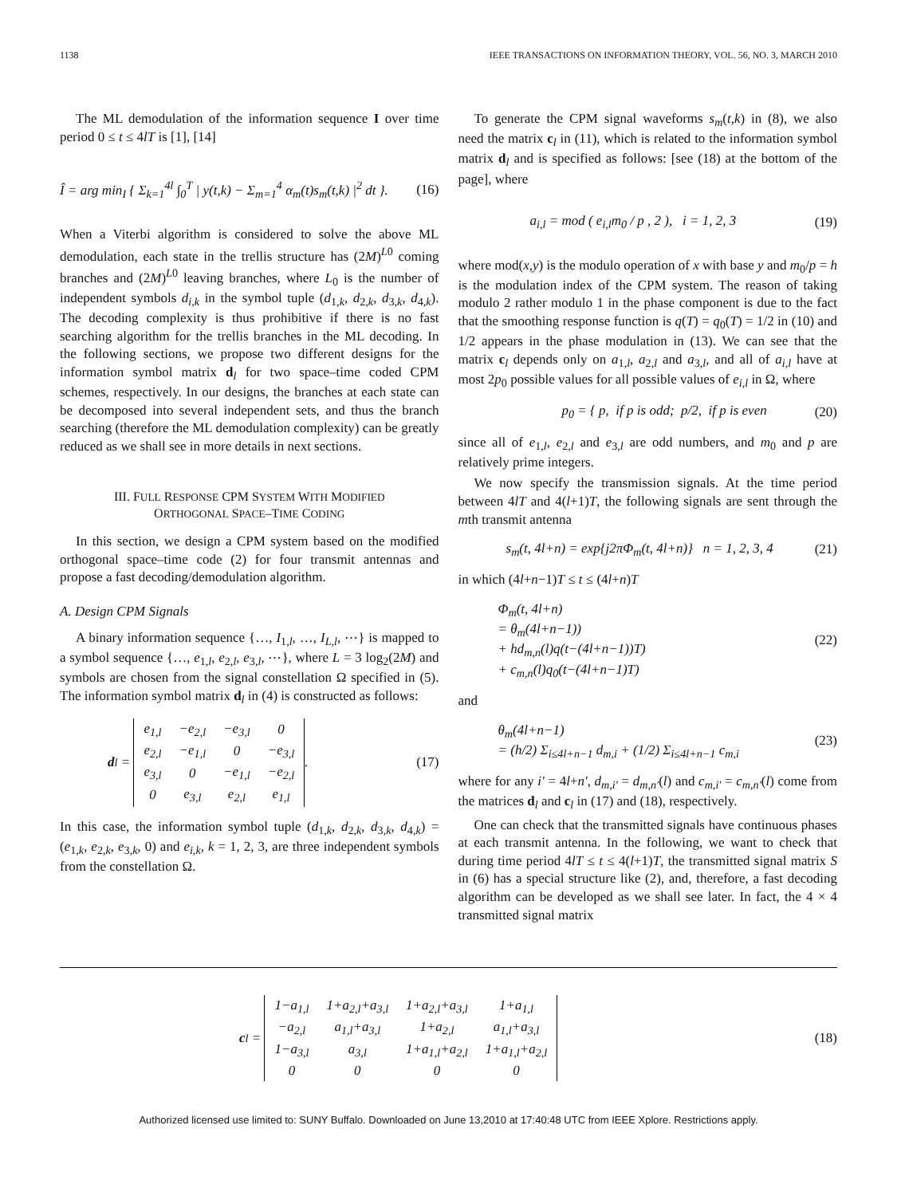1138 IEEE TRANSACTIONS ON INFORMATION THEORY, VOL. 56, NO. 3, MARCH 2010
The ML demodulation of the information sequence I over time period 0 ≤ t ≤ 4lT is [1], [14]
Î = arg min<sub>I</sub> { Σ<sub>k=1</sub><sup>4l</sup> ∫<sub>0</sub><sup>T</sup> | y(t,k) − Σ<sub>m=1</sub><sup>4</sup> α<sub>m</sub>(t)s<sub>m</sub>(t,k) |<sup>2</sup> dt }. (16)
When a Viterbi algorithm is considered to solve the above ML demodulation, each state in the trellis structure has (2M)<sup>L0</sup> coming branches and (2M)<sup>L0</sup> leaving branches, where L<sub>0</sub> is the number of independent symbols d<sub>i,k</sub> in the symbol tuple (d<sub>1,k</sub>, d<sub>2,k</sub>, d<sub>3,k</sub>, d<sub>4,k</sub>). The decoding complexity is thus prohibitive if there is no fast searching algorithm for the trellis branches in the ML decoding. In the following sections, we propose two different designs for the information symbol matrix d<sub>l</sub> for two space–time coded CPM schemes, respectively. In our designs, the branches at each state can be decomposed into several independent sets, and thus the branch searching (therefore the ML demodulation complexity) can be greatly reduced as we shall see in more details in next sections.
III. FULL RESPONSE CPM SYSTEM WITH MODIFIED
ORTHOGONAL SPACE–TIME CODING
In this section, we design a CPM system based on the modified orthogonal space–time code (2) for four transmit antennas and propose a fast decoding/demodulation algorithm.
A. Design CPM Signals
A binary information sequence {…, I<sub>1,l</sub>, …, I<sub>L,l</sub>, ⋯} is mapped to a symbol sequence {…, e<sub>1,l</sub>, e<sub>2,l</sub>, e<sub>3,l</sub>, ⋯}, where L = 3 log<sub>2</sub>(2M) and symbols are chosen from the signal constellation Ω specified in (5). The information symbol matrix d<sub>l</sub> in (4) is constructed as follows:
d<sub>l</sub> =
| e<sub>1,l</sub> | −e<sub>2,l</sub> | −e<sub>3,l</sub> | 0 |
| e<sub>2,l</sub> | −e<sub>1,l</sub> | 0 | −e<sub>3,l</sub> |
| e<sub>3,l</sub> | 0 | −e<sub>1,l</sub> | −e<sub>2,l</sub> |
| 0 | e<sub>3,l</sub> | e<sub>2,l</sub> | e<sub>1,l</sub> |
. (17)
In this case, the information symbol tuple (d<sub>1,k</sub>, d<sub>2,k</sub>, d<sub>3,k</sub>, d<sub>4,k</sub>) = (e<sub>1,k</sub>, e<sub>2,k</sub>, e<sub>3,k</sub>, 0) and e<sub>i,k</sub>, k = 1, 2, 3, are three independent symbols from the constellation Ω.
To generate the CPM signal waveforms s<sub>m</sub>(t,k) in (8), we also need the matrix c<sub>l</sub> in (11), which is related to the information symbol matrix d<sub>l</sub> and is specified as follows: [see (18) at the bottom of the page], where
a<sub>i,l</sub> = mod ( e<sub>i,l</sub>m<sub>0</sub> / p , 2 ), i = 1, 2, 3 (19)
where mod(x,y) is the modulo operation of x with base y and m<sub>0</sub>/p = h is the modulation index of the CPM system. The reason of taking modulo 2 rather modulo 1 in the phase component is due to the fact that the smoothing response function is q(T) = q<sub>0</sub>(T) = 1/2 in (10) and 1/2 appears in the phase modulation in (13). We can see that the matrix c<sub>l</sub> depends only on a<sub>1,l</sub>, a<sub>2,l</sub> and a<sub>3,l</sub>, and all of a<sub>i,l</sub> have at most 2p<sub>0</sub> possible values for all possible values of e<sub>i,l</sub> in Ω, where
p<sub>0</sub> = { p, if p is odd; p/2, if p is even (20)
since all of e<sub>1,l</sub>, e<sub>2,l</sub> and e<sub>3,l</sub> are odd numbers, and m<sub>0</sub> and p are relatively prime integers.
We now specify the transmission signals. At the time period between 4lT and 4(l+1)T, the following signals are sent through the mth transmit antenna
s<sub>m</sub>(t, 4l+n) = exp{j2πΦ<sub>m</sub>(t, 4l+n)} n = 1, 2, 3, 4 (21)
in which (4l+n−1)T ≤ t ≤ (4l+n)T
Φ<sub>m</sub>(t, 4l+n)
= θ<sub>m</sub>(4l+n−1))
+ hd<sub>m,n</sub>(l)q(t−(4l+n−1))T)
+ c<sub>m,n</sub>(l)q<sub>0</sub>(t−(4l+n−1)T) (22)
and
θ<sub>m</sub>(4l+n−1)
= (h/2) Σ<sub>i≤4l+n−1</sub> d<sub>m,i</sub> + (1/2) Σ<sub>i≤4l+n−1</sub> c<sub>m,i</sub> (23)
where for any i′ = 4l+n′, d<sub>m,i′</sub> = d<sub>m,n′</sub>(l) and c<sub>m,i′</sub> = c<sub>m,n′</sub>(l) come from the matrices d<sub>l</sub> and c<sub>l</sub> in (17) and (18), respectively.
One can check that the transmitted signals have continuous phases at each transmit antenna. In the following, we want to check that during time period 4lT ≤ t ≤ 4(l+1)T, the transmitted signal matrix S in (6) has a special structure like (2), and, therefore, a fast decoding algorithm can be developed as we shall see later. In fact, the 4 × 4 transmitted signal matrix
c<sub>l</sub> =
| 1−a<sub>1,l</sub> | 1+a<sub>2,l</sub>+a<sub>3,l</sub> | 1+a<sub>2,l</sub>+a<sub>3,l</sub> | 1+a<sub>1,l</sub> |
| −a<sub>2,l</sub> | a<sub>1,l</sub>+a<sub>3,l</sub> | 1+a<sub>2,l</sub> | a<sub>1,l</sub>+a<sub>3,l</sub> |
| 1−a<sub>3,l</sub> | a<sub>3,l</sub> | 1+a<sub>1,l</sub>+a<sub>2,l</sub> | 1+a<sub>1,l</sub>+a<sub>2,l</sub> |
| 0 | 0 | 0 | 0 |
(18)
Authorized licensed use limited to: SUNY Buffalo. Downloaded on June 13,2010 at 17:40:48 UTC from IEEE Xplore. Restrictions apply.